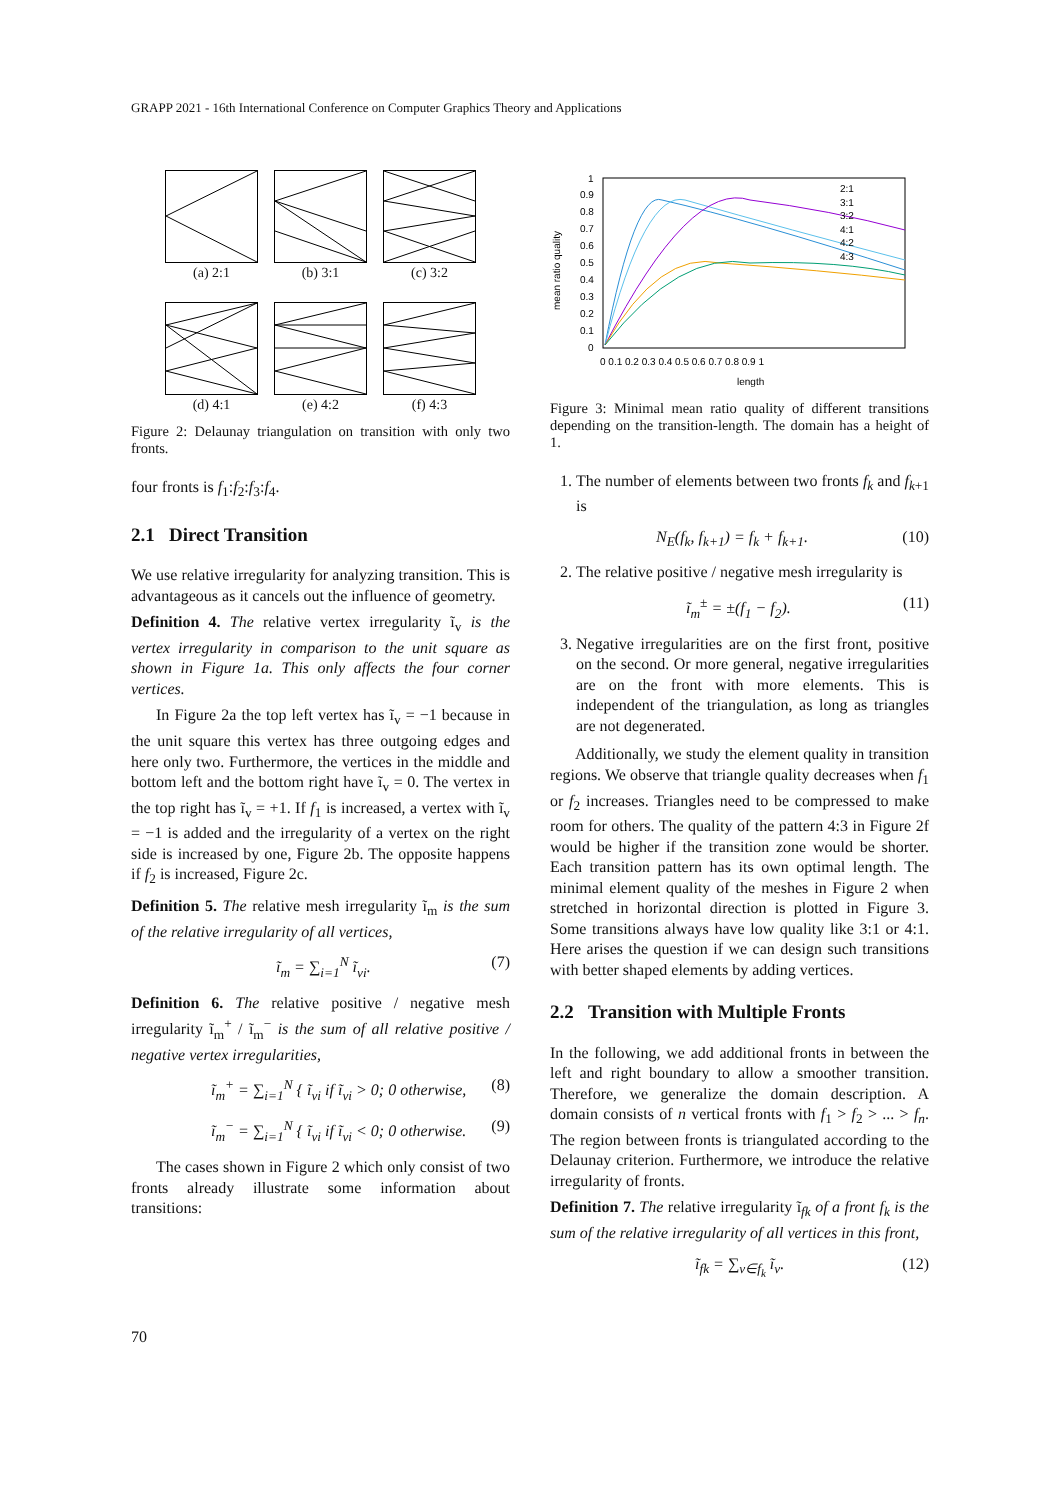GRAPP 2021 - 16th International Conference on Computer Graphics Theory and Applications
(a) 2:1
(b) 3:1
(c) 3:2
(d) 4:1
(e) 4:2
(f) 4:3
Figure 2: Delaunay triangulation on transition with only two fronts.
four fronts is f<sub>1</sub>:f<sub>2</sub>:f<sub>3</sub>:f<sub>4</sub>.
2.1 Direct Transition
We use relative irregularity for analyzing transition. This is advantageous as it cancels out the influence of geometry.
Definition 4. The relative vertex irregularity ĩ<sub>v</sub> is the vertex irregularity in comparison to the unit square as shown in Figure 1a. This only affects the four corner vertices.
In Figure 2a the top left vertex has ĩ<sub>v</sub> = −1 because in the unit square this vertex has three outgoing edges and here only two. Furthermore, the vertices in the middle and bottom left and the bottom right have ĩ<sub>v</sub> = 0. The vertex in the top right has ĩ<sub>v</sub> = +1. If f<sub>1</sub> is increased, a vertex with ĩ<sub>v</sub> = −1 is added and the irregularity of a vertex on the right side is increased by one, Figure 2b. The opposite happens if f<sub>2</sub> is increased, Figure 2c.
Definition 5. The relative mesh irregularity ĩ<sub>m</sub> is the sum of the relative irregularity of all vertices,
ĩ<sub>m</sub> = ∑<sub>i=1</sub><sup>N</sup> ĩ<sub>vi</sub>. (7)
Definition 6. The relative positive / negative mesh irregularity ĩ<sub>m</sub><sup>+</sup> / ĩ<sub>m</sub><sup>−</sup> is the sum of all relative positive / negative vertex irregularities,
ĩ<sub>m</sub><sup>+</sup> = ∑<sub>i=1</sub><sup>N</sup> { ĩ<sub>vi</sub> if ĩ<sub>vi</sub> > 0; 0 otherwise, (8)
ĩ<sub>m</sub><sup>−</sup> = ∑<sub>i=1</sub><sup>N</sup> { ĩ<sub>vi</sub> if ĩ<sub>vi</sub> < 0; 0 otherwise. (9)
The cases shown in Figure 2 which only consist of two fronts already illustrate some information about transitions:
mean ratio quality
1
0.9
0.8
0.7
0.6
0.5
0.4
0.3
0.2
0.1
0
0 0.1 0.2 0.3 0.4 0.5 0.6 0.7 0.8 0.9 1
length
2:1
3:1
3:2
4:1
4:2
4:3
Figure 3: Minimal mean ratio quality of different transitions depending on the transition-length. The domain has a height of 1.
1. The number of elements between two fronts f<sub>k</sub> and f<sub>k+1</sub> is
N<sub>E</sub>(f<sub>k</sub>, f<sub>k+1</sub>) = f<sub>k</sub> + f<sub>k+1</sub>. (10)
2. The relative positive / negative mesh irregularity is
ĩ<sub>m</sub><sup>±</sup> = ±(f<sub>1</sub> − f<sub>2</sub>). (11)
3. Negative irregularities are on the first front, positive on the second. Or more general, negative irregularities are on the front with more elements. This is independent of the triangulation, as long as triangles are not degenerated.
Additionally, we study the element quality in transition regions. We observe that triangle quality decreases when f<sub>1</sub> or f<sub>2</sub> increases. Triangles need to be compressed to make room for others. The quality of the pattern 4:3 in Figure 2f would be higher if the transition zone would be shorter. Each transition pattern has its own optimal length. The minimal element quality of the meshes in Figure 2 when stretched in horizontal direction is plotted in Figure 3. Some transitions always have low quality like 3:1 or 4:1. Here arises the question if we can design such transitions with better shaped elements by adding vertices.
2.2 Transition with Multiple Fronts
In the following, we add additional fronts in between the left and right boundary to allow a smoother transition. Therefore, we generalize the domain description. A domain consists of n vertical fronts with f<sub>1</sub> > f<sub>2</sub> > ... > f<sub>n</sub>. The region between fronts is triangulated according to the Delaunay criterion. Furthermore, we introduce the relative irregularity of fronts.
Definition 7. The relative irregularity ĩ<sub>fk</sub> of a front f<sub>k</sub> is the sum of the relative irregularity of all vertices in this front,
ĩ<sub>fk</sub> = ∑<sub>v∈f<sub>k</sub></sub> ĩ<sub>v</sub>. (12)
70